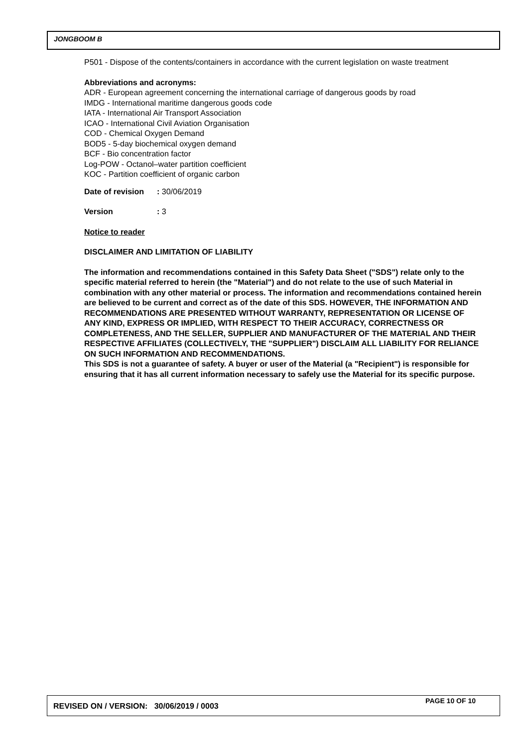JONGBOOM B
P501 - Dispose of the contents/containers in accordance with the current legislation on waste treatment
Abbreviations and acronyms:
ADR - European agreement concerning the international carriage of dangerous goods by road
IMDG - International maritime dangerous goods code
IATA - International Air Transport Association
ICAO - International Civil Aviation Organisation
COD - Chemical Oxygen Demand
BOD5 - 5-day biochemical oxygen demand
BCF - Bio concentration factor
Log-POW - Octanol–water partition coefficient
KOC - Partition coefficient of organic carbon
Date of revision: 30/06/2019
Version: 3
Notice to reader
DISCLAIMER AND LIMITATION OF LIABILITY
The information and recommendations contained in this Safety Data Sheet ("SDS") relate only to the specific material referred to herein (the "Material") and do not relate to the use of such Material in combination with any other material or process. The information and recommendations contained herein are believed to be current and correct as of the date of this SDS. HOWEVER, THE INFORMATION AND RECOMMENDATIONS ARE PRESENTED WITHOUT WARRANTY, REPRESENTATION OR LICENSE OF ANY KIND, EXPRESS OR IMPLIED, WITH RESPECT TO THEIR ACCURACY, CORRECTNESS OR COMPLETENESS, AND THE SELLER, SUPPLIER AND MANUFACTURER OF THE MATERIAL AND THEIR RESPECTIVE AFFILIATES (COLLECTIVELY, THE "SUPPLIER") DISCLAIM ALL LIABILITY FOR RELIANCE ON SUCH INFORMATION AND RECOMMENDATIONS.
This SDS is not a guarantee of safety. A buyer or user of the Material (a "Recipient") is responsible for ensuring that it has all current information necessary to safely use the Material for its specific purpose.
REVISED ON / VERSION: 30/06/2019 / 0003 PAGE 10 OF 10